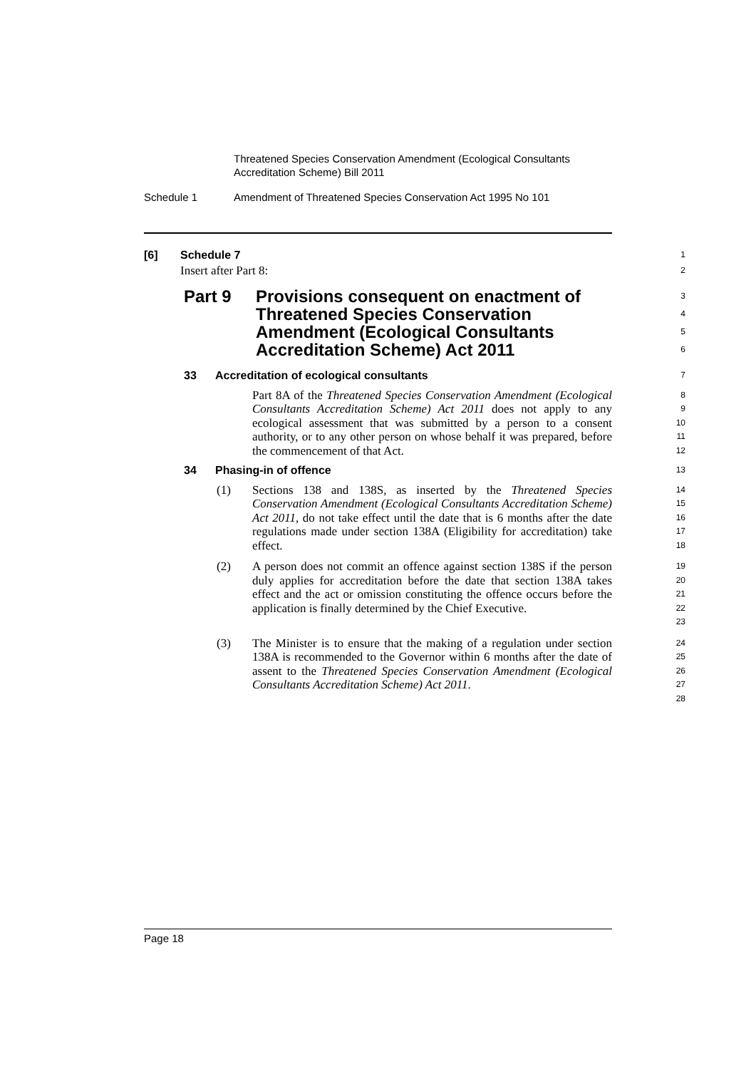Threatened Species Conservation Amendment (Ecological Consultants
Accreditation Scheme) Bill 2011
Schedule 1 Amendment of Threatened Species Conservation Act 1995 No 101
[6] Schedule 7
1
Insert after Part 8:
2
Part 9 Provisions consequent on enactment of Threatened Species Conservation Amendment (Ecological Consultants Accreditation Scheme) Act 2011
3
4
5
6
33 Accreditation of ecological consultants
7
Part 8A of the Threatened Species Conservation Amendment (Ecological Consultants Accreditation Scheme) Act 2011 does not apply to any ecological assessment that was submitted by a person to a consent authority, or to any other person on whose behalf it was prepared, before the commencement of that Act.
8
9
10
11
12
34 Phasing-in of offence
13
(1) Sections 138 and 138S, as inserted by the Threatened Species Conservation Amendment (Ecological Consultants Accreditation Scheme) Act 2011, do not take effect until the date that is 6 months after the date regulations made under section 138A (Eligibility for accreditation) take effect.
14
15
16
17
18
(2) A person does not commit an offence against section 138S if the person duly applies for accreditation before the date that section 138A takes effect and the act or omission constituting the offence occurs before the application is finally determined by the Chief Executive.
19
20
21
22
23
(3) The Minister is to ensure that the making of a regulation under section 138A is recommended to the Governor within 6 months after the date of assent to the Threatened Species Conservation Amendment (Ecological Consultants Accreditation Scheme) Act 2011.
24
25
26
27
28
Page 18